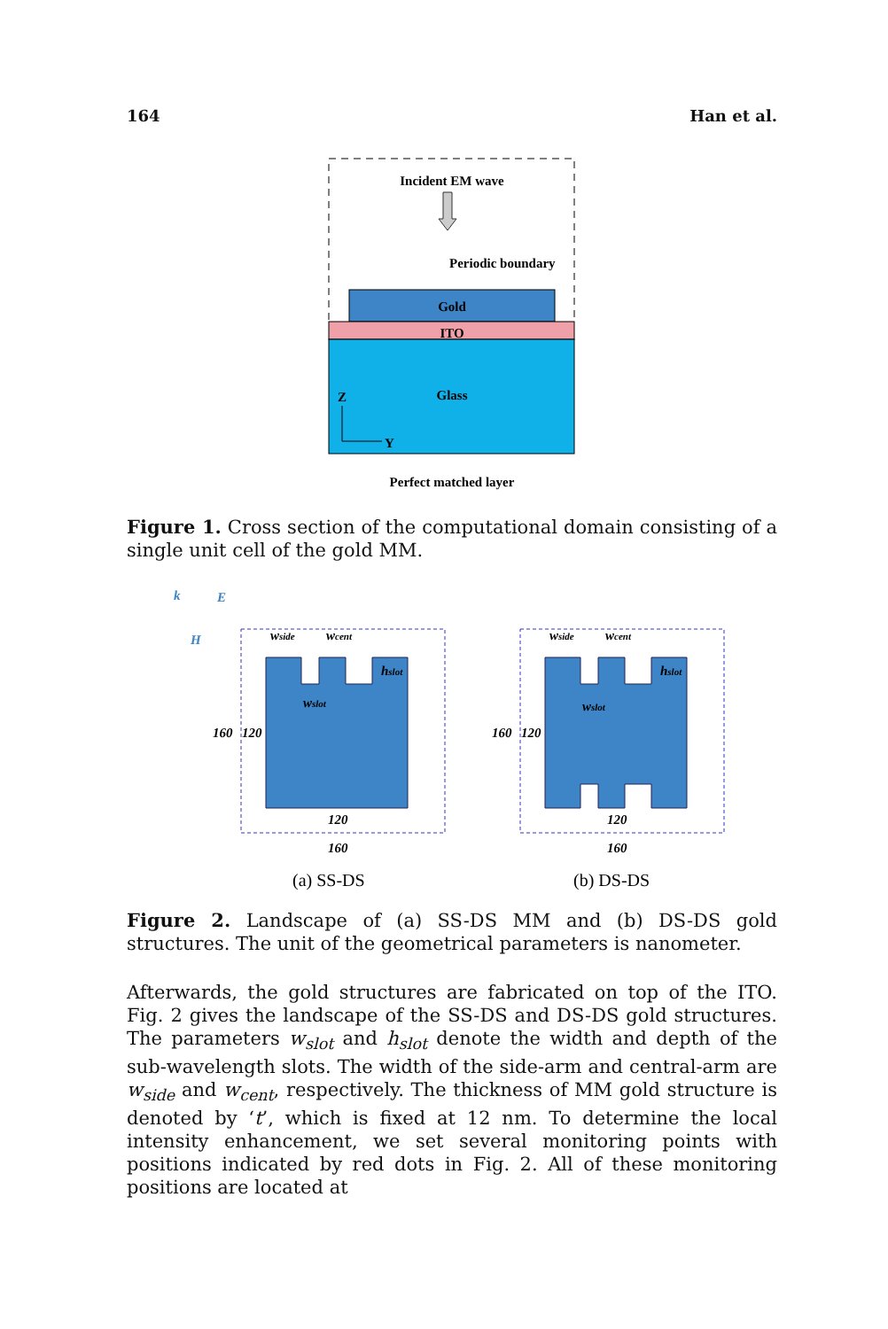164 Han et al.
Incident EM wave
Periodic boundary
Gold
ITO
Glass
Z
Y
Perfect matched layer
Figure 1. Cross section of the computational domain consisting of a single unit cell of the gold MM.
k
E
H
wside
wcent
hslot
wslot
160
120
120
160
wside
wcent
hslot
wslot
160
120
120
160
(a) SS-DS
(b) DS-DS
Figure 2. Landscape of (a) SS-DS MM and (b) DS-DS gold structures. The unit of the geometrical parameters is nanometer.
Afterwards, the gold structures are fabricated on top of the ITO. Fig. 2 gives the landscape of the SS-DS and DS-DS gold structures. The parameters w<sub>slot</sub> and h<sub>slot</sub> denote the width and depth of the sub-wavelength slots. The width of the side-arm and central-arm are w<sub>side</sub> and w<sub>cent</sub>, respectively. The thickness of MM gold structure is denoted by ‘t’, which is fixed at 12 nm. To determine the local intensity enhancement, we set several monitoring points with positions indicated by red dots in Fig. 2. All of these monitoring positions are located at